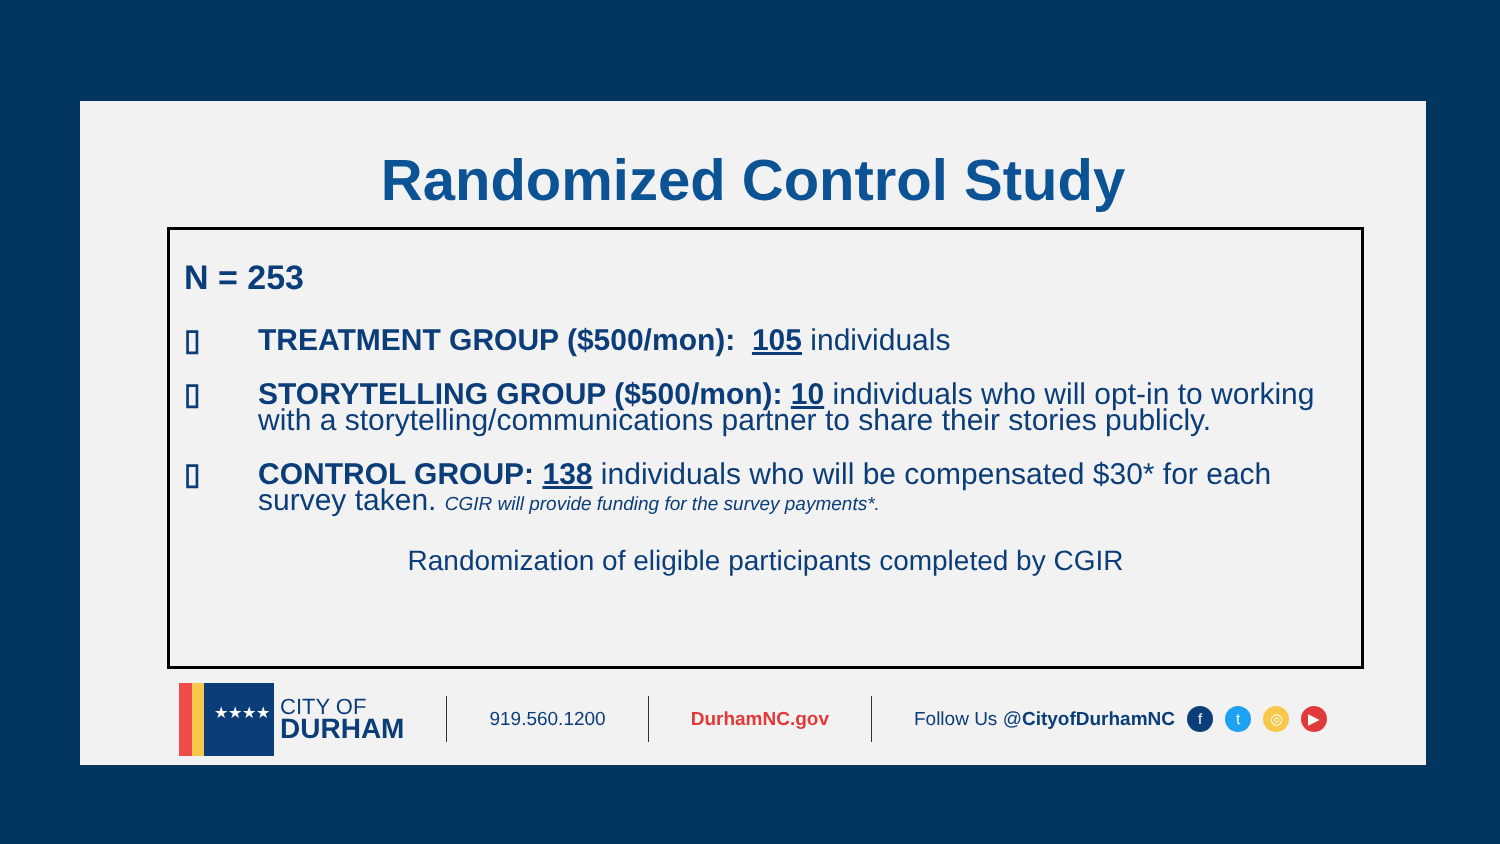Randomized Control Study
N = 253
▯ TREATMENT GROUP ($500/mon): 105 individuals
▯ STORYTELLING GROUP ($500/mon): 10 individuals who will opt-in to working with a storytelling/communications partner to share their stories publicly.
▯ CONTROL GROUP: 138 individuals who will be compensated $30* for each survey taken. CGIR will provide funding for the survey payments*.
Randomization of eligible participants completed by CGIR
★★★★
CITY OF
DURHAM
919.560.1200 DurhamNC.gov Follow Us @CityofDurhamNC ft ◎ ▶